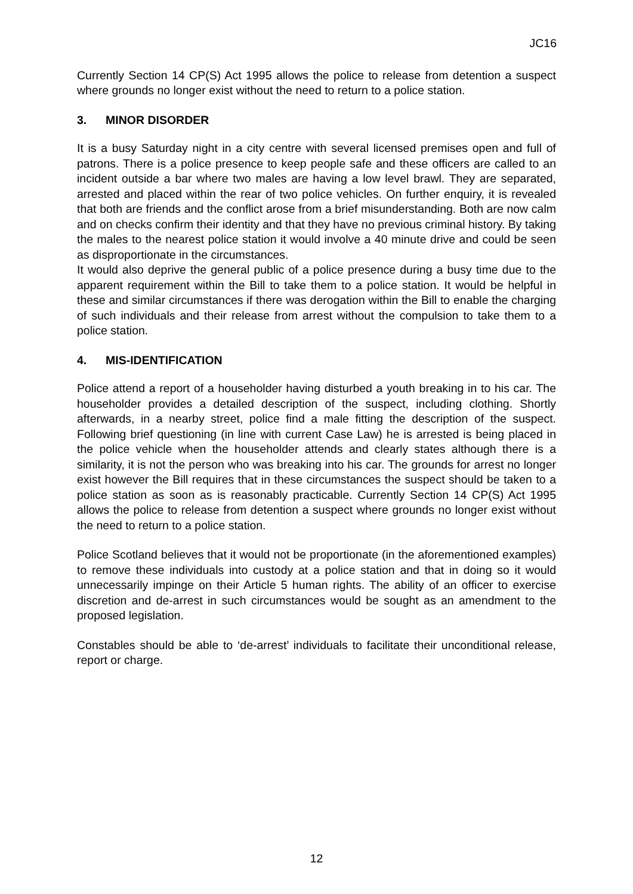JC16
Currently Section 14 CP(S) Act 1995 allows the police to release from detention a suspect where grounds no longer exist without the need to return to a police station.
3. MINOR DISORDER
It is a busy Saturday night in a city centre with several licensed premises open and full of patrons. There is a police presence to keep people safe and these officers are called to an incident outside a bar where two males are having a low level brawl. They are separated, arrested and placed within the rear of two police vehicles. On further enquiry, it is revealed that both are friends and the conflict arose from a brief misunderstanding. Both are now calm and on checks confirm their identity and that they have no previous criminal history. By taking the males to the nearest police station it would involve a 40 minute drive and could be seen as disproportionate in the circumstances.
It would also deprive the general public of a police presence during a busy time due to the apparent requirement within the Bill to take them to a police station. It would be helpful in these and similar circumstances if there was derogation within the Bill to enable the charging of such individuals and their release from arrest without the compulsion to take them to a police station.
4. MIS-IDENTIFICATION
Police attend a report of a householder having disturbed a youth breaking in to his car. The householder provides a detailed description of the suspect, including clothing. Shortly afterwards, in a nearby street, police find a male fitting the description of the suspect. Following brief questioning (in line with current Case Law) he is arrested is being placed in the police vehicle when the householder attends and clearly states although there is a similarity, it is not the person who was breaking into his car. The grounds for arrest no longer exist however the Bill requires that in these circumstances the suspect should be taken to a police station as soon as is reasonably practicable. Currently Section 14 CP(S) Act 1995 allows the police to release from detention a suspect where grounds no longer exist without the need to return to a police station.
Police Scotland believes that it would not be proportionate (in the aforementioned examples) to remove these individuals into custody at a police station and that in doing so it would unnecessarily impinge on their Article 5 human rights. The ability of an officer to exercise discretion and de-arrest in such circumstances would be sought as an amendment to the proposed legislation.
Constables should be able to ‘de-arrest’ individuals to facilitate their unconditional release, report or charge.
12